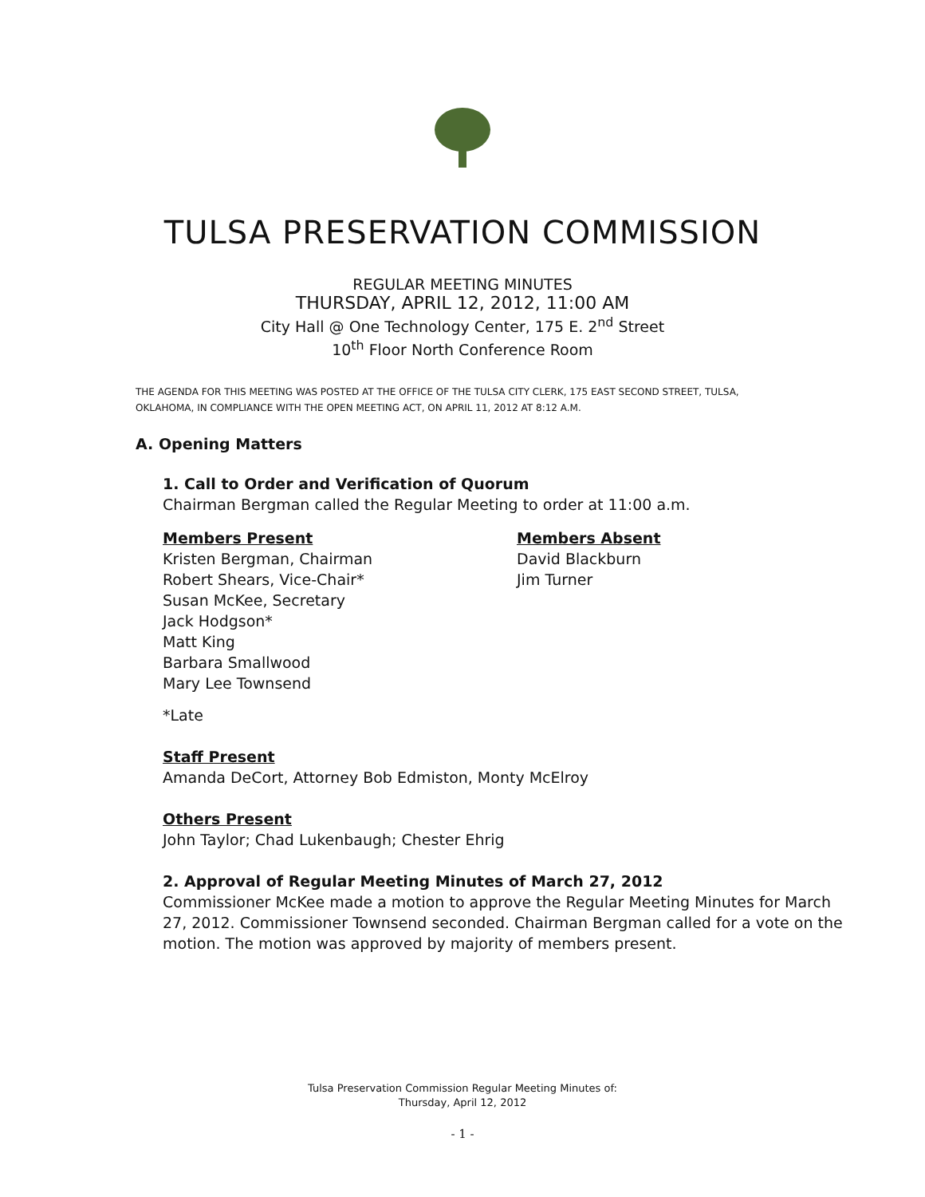TULSA PRESERVATION COMMISSION
REGULAR MEETING MINUTES
THURSDAY, APRIL 12, 2012, 11:00 AM
City Hall @ One Technology Center, 175 E. 2<sup>nd</sup> Street
10<sup>th</sup> Floor North Conference Room
THE AGENDA FOR THIS MEETING WAS POSTED AT THE OFFICE OF THE TULSA CITY CLERK, 175 EAST SECOND STREET, TULSA, OKLAHOMA, IN COMPLIANCE WITH THE OPEN MEETING ACT, ON APRIL 11, 2012 AT 8:12 A.M.
A. Opening Matters
1. Call to Order and Verification of Quorum
Chairman Bergman called the Regular Meeting to order at 11:00 a.m.
Members Present
Kristen Bergman, Chairman
Robert Shears, Vice-Chair*
Susan McKee, Secretary
Jack Hodgson*
Matt King
Barbara Smallwood
Mary Lee Townsend
Members Absent
David Blackburn
Jim Turner
*Late
Staff Present
Amanda DeCort, Attorney Bob Edmiston, Monty McElroy
Others Present
John Taylor; Chad Lukenbaugh; Chester Ehrig
2. Approval of Regular Meeting Minutes of March 27, 2012
Commissioner McKee made a motion to approve the Regular Meeting Minutes for March 27, 2012. Commissioner Townsend seconded. Chairman Bergman called for a vote on the motion. The motion was approved by majority of members present.
Tulsa Preservation Commission Regular Meeting Minutes of:
Thursday, April 12, 2012
- 1 -